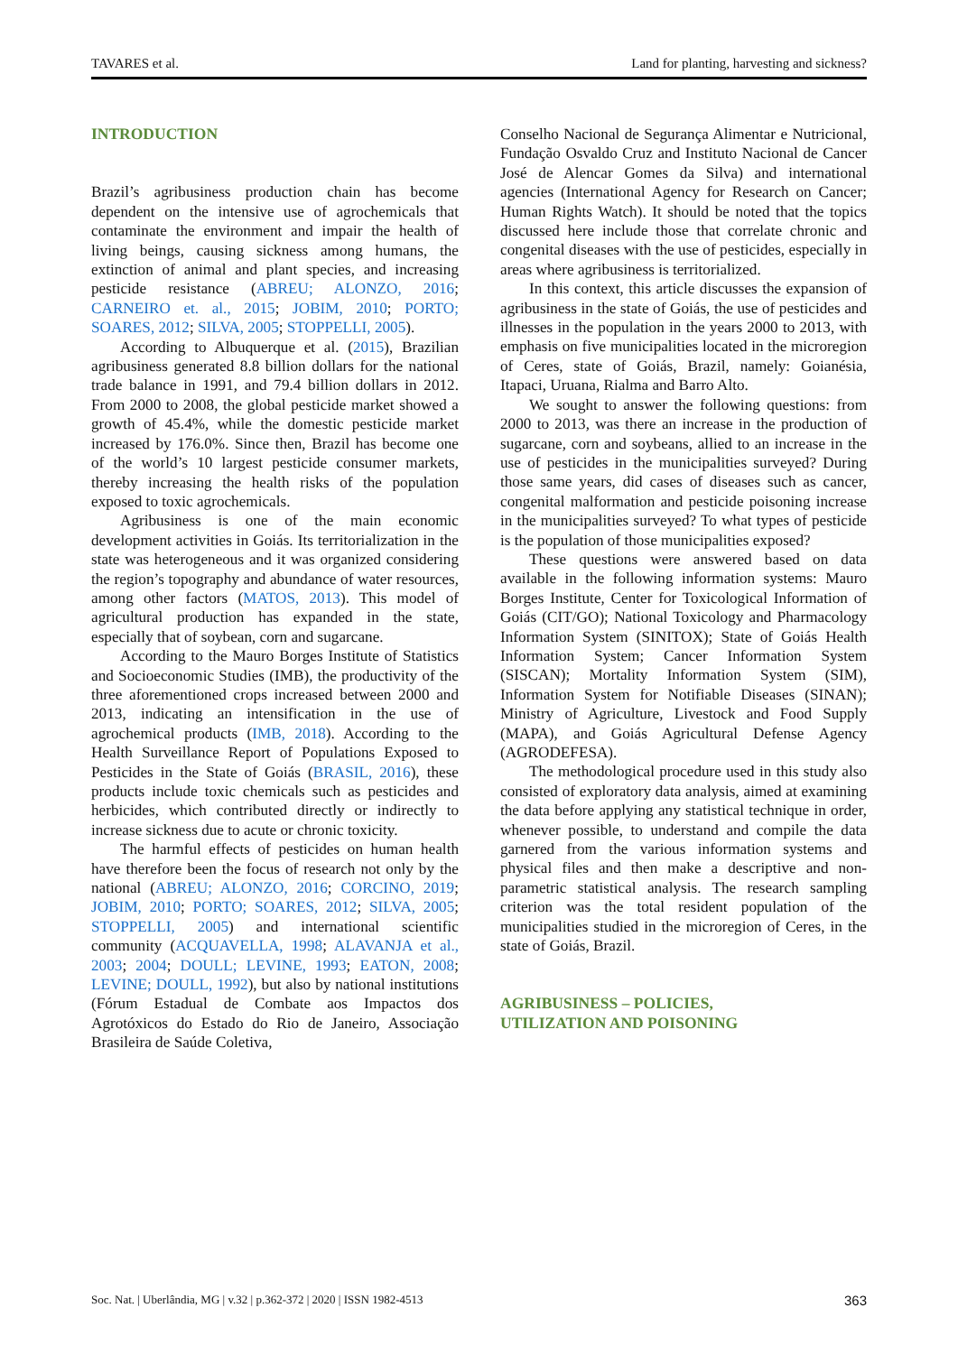TAVARES et al. Land for planting, harvesting and sickness?
INTRODUCTION
Brazil’s agribusiness production chain has become dependent on the intensive use of agrochemicals that contaminate the environment and impair the health of living beings, causing sickness among humans, the extinction of animal and plant species, and increasing pesticide resistance (ABREU; ALONZO, 2016; CARNEIRO et. al., 2015; JOBIM, 2010; PORTO; SOARES, 2012; SILVA, 2005; STOPPELLI, 2005).
According to Albuquerque et al. (2015), Brazilian agribusiness generated 8.8 billion dollars for the national trade balance in 1991, and 79.4 billion dollars in 2012. From 2000 to 2008, the global pesticide market showed a growth of 45.4%, while the domestic pesticide market increased by 176.0%. Since then, Brazil has become one of the world’s 10 largest pesticide consumer markets, thereby increasing the health risks of the population exposed to toxic agrochemicals.
Agribusiness is one of the main economic development activities in Goiás. Its territorialization in the state was heterogeneous and it was organized considering the region’s topography and abundance of water resources, among other factors (MATOS, 2013). This model of agricultural production has expanded in the state, especially that of soybean, corn and sugarcane.
According to the Mauro Borges Institute of Statistics and Socioeconomic Studies (IMB), the productivity of the three aforementioned crops increased between 2000 and 2013, indicating an intensification in the use of agrochemical products (IMB, 2018). According to the Health Surveillance Report of Populations Exposed to Pesticides in the State of Goiás (BRASIL, 2016), these products include toxic chemicals such as pesticides and herbicides, which contributed directly or indirectly to increase sickness due to acute or chronic toxicity.
The harmful effects of pesticides on human health have therefore been the focus of research not only by the national (ABREU; ALONZO, 2016; CORCINO, 2019; JOBIM, 2010; PORTO; SOARES, 2012; SILVA, 2005; STOPPELLI, 2005) and international scientific community (ACQUAVELLA, 1998; ALAVANJA et al., 2003; 2004; DOULL; LEVINE, 1993; EATON, 2008; LEVINE; DOULL, 1992), but also by national institutions (Fórum Estadual de Combate aos Impactos dos Agrotóxicos do Estado do Rio de Janeiro, Associação Brasileira de Saúde Coletiva,
Conselho Nacional de Segurança Alimentar e Nutricional, Fundação Osvaldo Cruz and Instituto Nacional de Cancer José de Alencar Gomes da Silva) and international agencies (International Agency for Research on Cancer; Human Rights Watch). It should be noted that the topics discussed here include those that correlate chronic and congenital diseases with the use of pesticides, especially in areas where agribusiness is territorialized.
In this context, this article discusses the expansion of agribusiness in the state of Goiás, the use of pesticides and illnesses in the population in the years 2000 to 2013, with emphasis on five municipalities located in the microregion of Ceres, state of Goiás, Brazil, namely: Goianésia, Itapaci, Uruana, Rialma and Barro Alto.
We sought to answer the following questions: from 2000 to 2013, was there an increase in the production of sugarcane, corn and soybeans, allied to an increase in the use of pesticides in the municipalities surveyed? During those same years, did cases of diseases such as cancer, congenital malformation and pesticide poisoning increase in the municipalities surveyed? To what types of pesticide is the population of those municipalities exposed?
These questions were answered based on data available in the following information systems: Mauro Borges Institute, Center for Toxicological Information of Goiás (CIT/GO); National Toxicology and Pharmacology Information System (SINITOX); State of Goiás Health Information System; Cancer Information System (SISCAN); Mortality Information System (SIM), Information System for Notifiable Diseases (SINAN); Ministry of Agriculture, Livestock and Food Supply (MAPA), and Goiás Agricultural Defense Agency (AGRODEFESA).
The methodological procedure used in this study also consisted of exploratory data analysis, aimed at examining the data before applying any statistical technique in order, whenever possible, to understand and compile the data garnered from the various information systems and physical files and then make a descriptive and non-parametric statistical analysis. The research sampling criterion was the total resident population of the municipalities studied in the microregion of Ceres, in the state of Goiás, Brazil.
AGRIBUSINESS – POLICIES,
UTILIZATION AND POISONING
Soc. Nat. | Uberlândia, MG | v.32 | p.362-372 | 2020 | ISSN 1982-4513 363